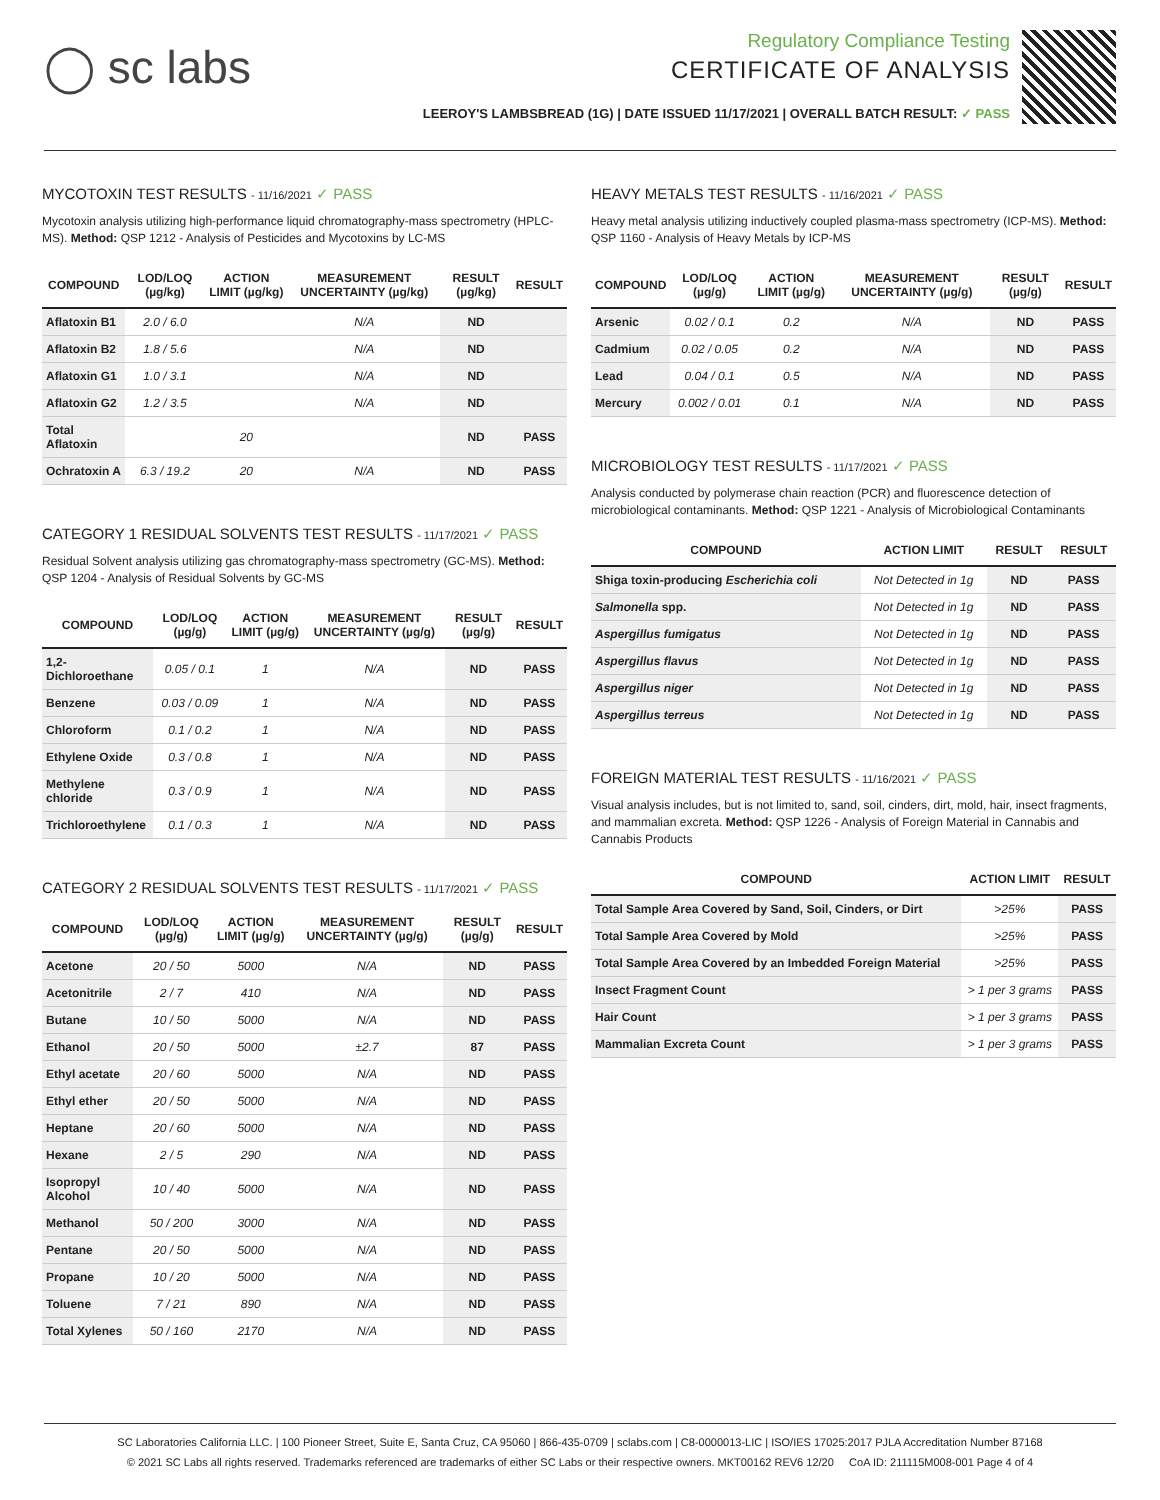◯ sc labs
Regulatory Compliance Testing
CERTIFICATE OF ANALYSIS
LEEROY'S LAMBSBREAD (1G) | DATE ISSUED 11/17/2021 | OVERALL BATCH RESULT: ✓ PASS
MYCOTOXIN TEST RESULTS - 11/16/2021 ✓ PASS
Mycotoxin analysis utilizing high-performance liquid chromatography-mass spectrometry (HPLC-MS). Method: QSP 1212 - Analysis of Pesticides and Mycotoxins by LC-MS
| COMPOUND | LOD/LOQ (µg/kg) | ACTION LIMIT (µg/kg) | MEASUREMENT UNCERTAINTY (µg/kg) | RESULT (µg/kg) | RESULT |
| --- | --- | --- | --- | --- | --- |
| Aflatoxin B1 | 2.0 / 6.0 | | N/A | ND | |
| Aflatoxin B2 | 1.8 / 5.6 | | N/A | ND | |
| Aflatoxin G1 | 1.0 / 3.1 | | N/A | ND | |
| Aflatoxin G2 | 1.2 / 3.5 | | N/A | ND | |
| Total Aflatoxin | | 20 | | ND | PASS |
| Ochratoxin A | 6.3 / 19.2 | 20 | N/A | ND | PASS |
CATEGORY 1 RESIDUAL SOLVENTS TEST RESULTS - 11/17/2021 ✓ PASS
Residual Solvent analysis utilizing gas chromatography-mass spectrometry (GC-MS). Method: QSP 1204 - Analysis of Residual Solvents by GC-MS
| COMPOUND | LOD/LOQ (µg/g) | ACTION LIMIT (µg/g) | MEASUREMENT UNCERTAINTY (µg/g) | RESULT (µg/g) | RESULT |
| --- | --- | --- | --- | --- | --- |
| 1,2-Dichloroethane | 0.05 / 0.1 | 1 | N/A | ND | PASS |
| Benzene | 0.03 / 0.09 | 1 | N/A | ND | PASS |
| Chloroform | 0.1 / 0.2 | 1 | N/A | ND | PASS |
| Ethylene Oxide | 0.3 / 0.8 | 1 | N/A | ND | PASS |
| Methylene chloride | 0.3 / 0.9 | 1 | N/A | ND | PASS |
| Trichloroethylene | 0.1 / 0.3 | 1 | N/A | ND | PASS |
CATEGORY 2 RESIDUAL SOLVENTS TEST RESULTS - 11/17/2021 ✓ PASS
| COMPOUND | LOD/LOQ (µg/g) | ACTION LIMIT (µg/g) | MEASUREMENT UNCERTAINTY (µg/g) | RESULT (µg/g) | RESULT |
| --- | --- | --- | --- | --- | --- |
| Acetone | 20 / 50 | 5000 | N/A | ND | PASS |
| Acetonitrile | 2 / 7 | 410 | N/A | ND | PASS |
| Butane | 10 / 50 | 5000 | N/A | ND | PASS |
| Ethanol | 20 / 50 | 5000 | ±2.7 | 87 | PASS |
| Ethyl acetate | 20 / 60 | 5000 | N/A | ND | PASS |
| Ethyl ether | 20 / 50 | 5000 | N/A | ND | PASS |
| Heptane | 20 / 60 | 5000 | N/A | ND | PASS |
| Hexane | 2 / 5 | 290 | N/A | ND | PASS |
| Isopropyl Alcohol | 10 / 40 | 5000 | N/A | ND | PASS |
| Methanol | 50 / 200 | 3000 | N/A | ND | PASS |
| Pentane | 20 / 50 | 5000 | N/A | ND | PASS |
| Propane | 10 / 20 | 5000 | N/A | ND | PASS |
| Toluene | 7 / 21 | 890 | N/A | ND | PASS |
| Total Xylenes | 50 / 160 | 2170 | N/A | ND | PASS |
HEAVY METALS TEST RESULTS - 11/16/2021 ✓ PASS
Heavy metal analysis utilizing inductively coupled plasma-mass spectrometry (ICP-MS). Method: QSP 1160 - Analysis of Heavy Metals by ICP-MS
| COMPOUND | LOD/LOQ (µg/g) | ACTION LIMIT (µg/g) | MEASUREMENT UNCERTAINTY (µg/g) | RESULT (µg/g) | RESULT |
| --- | --- | --- | --- | --- | --- |
| Arsenic | 0.02 / 0.1 | 0.2 | N/A | ND | PASS |
| Cadmium | 0.02 / 0.05 | 0.2 | N/A | ND | PASS |
| Lead | 0.04 / 0.1 | 0.5 | N/A | ND | PASS |
| Mercury | 0.002 / 0.01 | 0.1 | N/A | ND | PASS |
MICROBIOLOGY TEST RESULTS - 11/17/2021 ✓ PASS
Analysis conducted by polymerase chain reaction (PCR) and fluorescence detection of microbiological contaminants. Method: QSP 1221 - Analysis of Microbiological Contaminants
| COMPOUND | ACTION LIMIT | RESULT | RESULT |
| --- | --- | --- | --- |
| Shiga toxin-producing Escherichia coli | Not Detected in 1g | ND | PASS |
| Salmonella spp. | Not Detected in 1g | ND | PASS |
| Aspergillus fumigatus | Not Detected in 1g | ND | PASS |
| Aspergillus flavus | Not Detected in 1g | ND | PASS |
| Aspergillus niger | Not Detected in 1g | ND | PASS |
| Aspergillus terreus | Not Detected in 1g | ND | PASS |
FOREIGN MATERIAL TEST RESULTS - 11/16/2021 ✓ PASS
Visual analysis includes, but is not limited to, sand, soil, cinders, dirt, mold, hair, insect fragments, and mammalian excreta. Method: QSP 1226 - Analysis of Foreign Material in Cannabis and Cannabis Products
| COMPOUND | ACTION LIMIT | RESULT |
| --- | --- | --- |
| Total Sample Area Covered by Sand, Soil, Cinders, or Dirt | >25% | PASS |
| Total Sample Area Covered by Mold | >25% | PASS |
| Total Sample Area Covered by an Imbedded Foreign Material | >25% | PASS |
| Insect Fragment Count | > 1 per 3 grams | PASS |
| Hair Count | > 1 per 3 grams | PASS |
| Mammalian Excreta Count | > 1 per 3 grams | PASS |
SC Laboratories California LLC. | 100 Pioneer Street, Suite E, Santa Cruz, CA 95060 | 866-435-0709 | sclabs.com | C8-0000013-LIC | ISO/IES 17025:2017 PJLA Accreditation Number 87168
© 2021 SC Labs all rights reserved. Trademarks referenced are trademarks of either SC Labs or their respective owners. MKT00162 REV6 12/20 CoA ID: 211115M008-001 Page 4 of 4